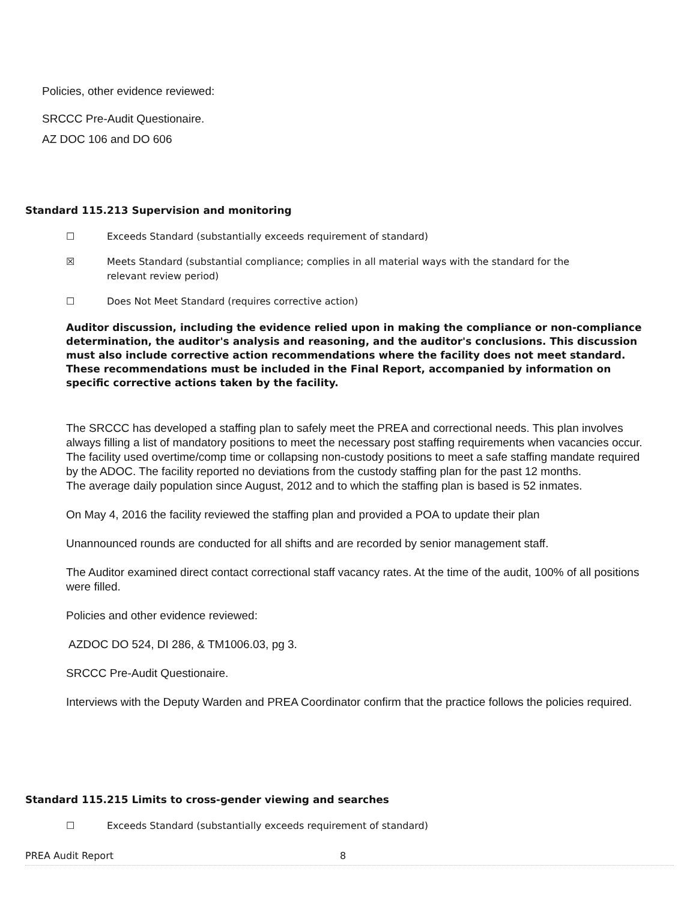Policies, other evidence reviewed:
SRCCC Pre-Audit Questionaire.
AZ DOC 106 and DO 606
Standard 115.213 Supervision and monitoring
☐ Exceeds Standard (substantially exceeds requirement of standard)
☒ Meets Standard (substantial compliance; complies in all material ways with the standard for the
relevant review period)
☐ Does Not Meet Standard (requires corrective action)
Auditor discussion, including the evidence relied upon in making the compliance or non-compliance determination, the auditor's analysis and reasoning, and the auditor's conclusions. This discussion must also include corrective action recommendations where the facility does not meet standard. These recommendations must be included in the Final Report, accompanied by information on specific corrective actions taken by the facility.
The SRCCC has developed a staffing plan to safely meet the PREA and correctional needs. This plan involves always filling a list of mandatory positions to meet the necessary post staffing requirements when vacancies occur. The facility used overtime/comp time or collapsing non-custody positions to meet a safe staffing mandate required by the ADOC. The facility reported no deviations from the custody staffing plan for the past 12 months.
The average daily population since August, 2012 and to which the staffing plan is based is 52 inmates.
On May 4, 2016 the facility reviewed the staffing plan and provided a POA to update their plan
Unannounced rounds are conducted for all shifts and are recorded by senior management staff.
The Auditor examined direct contact correctional staff vacancy rates. At the time of the audit, 100% of all positions were filled.
Policies and other evidence reviewed:
AZDOC DO 524, DI 286, & TM1006.03, pg 3.
SRCCC Pre-Audit Questionaire.
Interviews with the Deputy Warden and PREA Coordinator confirm that the practice follows the policies required.
Standard 115.215 Limits to cross-gender viewing and searches
☐ Exceeds Standard (substantially exceeds requirement of standard)
PREA Audit Report 8